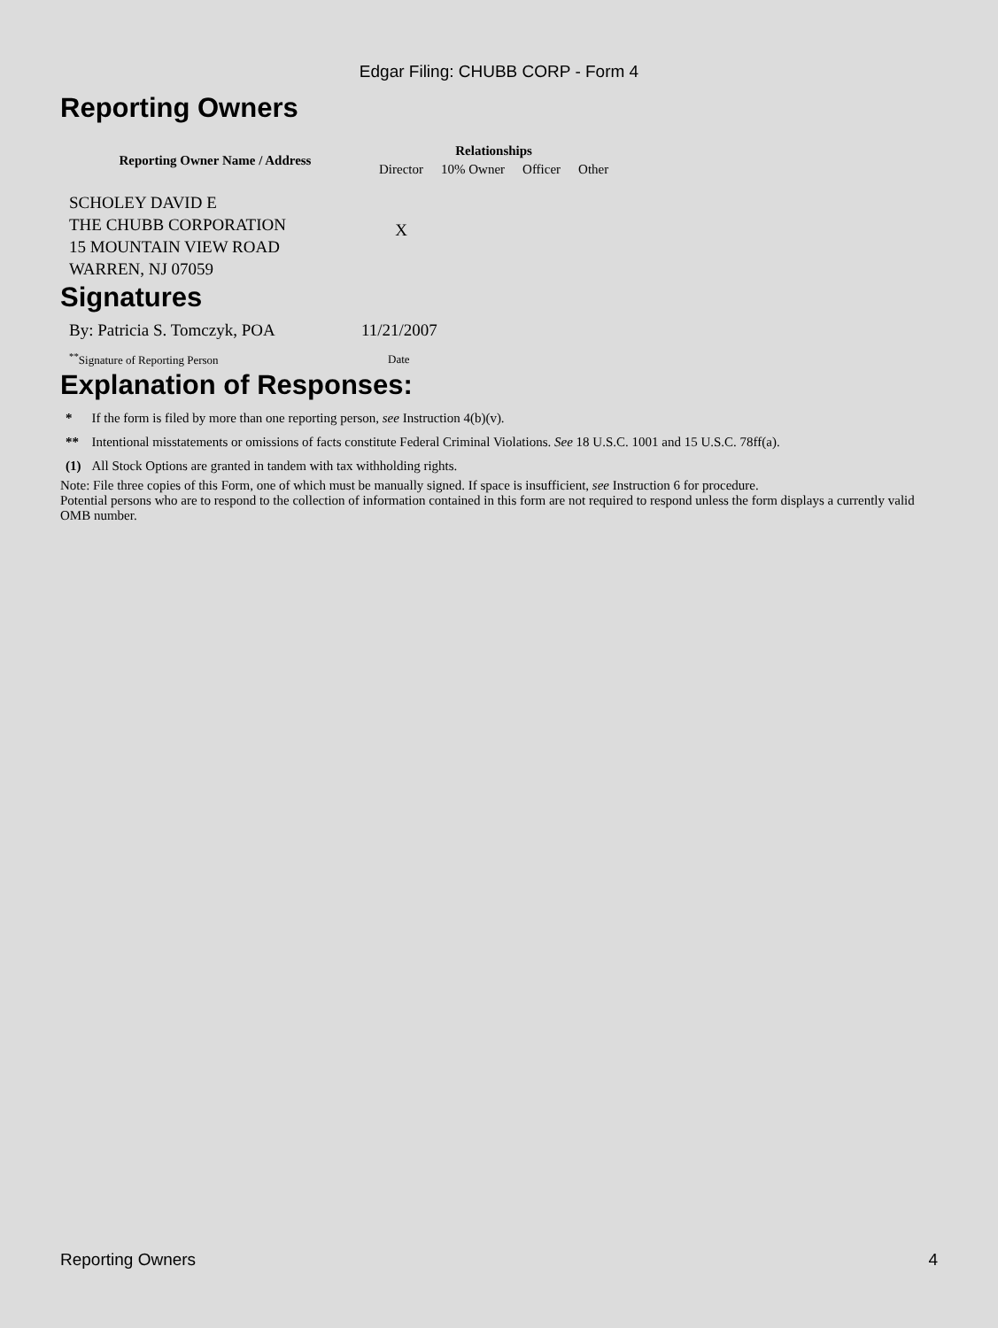Edgar Filing: CHUBB CORP - Form 4
Reporting Owners
| Reporting Owner Name / Address | Relationships | | | |
| --- | --- | --- | --- | --- |
| | Director | 10% Owner | Officer | Other |
| SCHOLEY DAVID E THE CHUBB CORPORATION 15 MOUNTAIN VIEW ROAD WARREN, NJ 07059 | X | | | |
Signatures
| By: Patricia S. Tomczyk, POA | 11/21/2007 |
| <sup>**</sup> Signature of Reporting Person | Date |
Explanation of Responses:
| * | If the form is filed by more than one reporting person, see Instruction 4(b)(v). |
| ** | Intentional misstatements or omissions of facts constitute Federal Criminal Violations. See 18 U.S.C. 1001 and 15 U.S.C. 78ff(a). |
| (1) | All Stock Options are granted in tandem with tax withholding rights. |
Note: File three copies of this Form, one of which must be manually signed. If space is insufficient, see Instruction 6 for procedure.
Potential persons who are to respond to the collection of information contained in this form are not required to respond unless the form displays a currently valid OMB number.
Reporting Owners 4